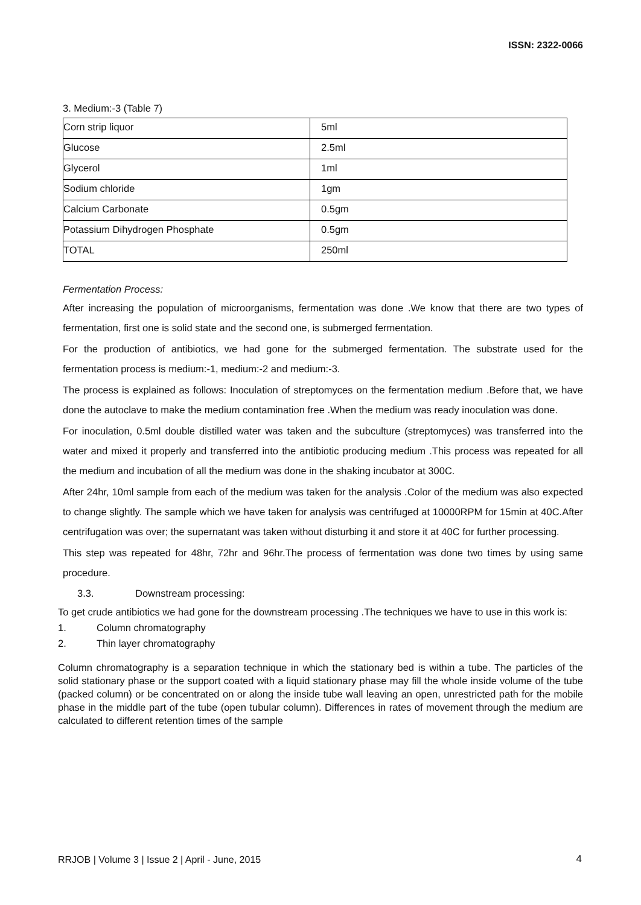ISSN: 2322-0066
3. Medium:-3 (Table 7)
| Corn strip liquor | 5ml |
| Glucose | 2.5ml |
| Glycerol | 1ml |
| Sodium chloride | 1gm |
| Calcium Carbonate | 0.5gm |
| Potassium Dihydrogen Phosphate | 0.5gm |
| TOTAL | 250ml |
Fermentation Process:
After increasing the population of microorganisms, fermentation was done .We know that there are two types of fermentation, first one is solid state and the second one, is submerged fermentation.
For the production of antibiotics, we had gone for the submerged fermentation. The substrate used for the fermentation process is medium:-1, medium:-2 and medium:-3.
The process is explained as follows: Inoculation of streptomyces on the fermentation medium .Before that, we have done the autoclave to make the medium contamination free .When the medium was ready inoculation was done.
For inoculation, 0.5ml double distilled water was taken and the subculture (streptomyces) was transferred into the water and mixed it properly and transferred into the antibiotic producing medium .This process was repeated for all the medium and incubation of all the medium was done in the shaking incubator at 300C.
After 24hr, 10ml sample from each of the medium was taken for the analysis .Color of the medium was also expected to change slightly. The sample which we have taken for analysis was centrifuged at 10000RPM for 15min at 40C.After centrifugation was over; the supernatant was taken without disturbing it and store it at 40C for further processing.
This step was repeated for 48hr, 72hr and 96hr.The process of fermentation was done two times by using same procedure.
3.3. Downstream processing:
To get crude antibiotics we had gone for the downstream processing .The techniques we have to use in this work is:
1. Column chromatography
2. Thin layer chromatography
Column chromatography is a separation technique in which the stationary bed is within a tube. The particles of the solid stationary phase or the support coated with a liquid stationary phase may fill the whole inside volume of the tube (packed column) or be concentrated on or along the inside tube wall leaving an open, unrestricted path for the mobile phase in the middle part of the tube (open tubular column). Differences in rates of movement through the medium are calculated to different retention times of the sample
RRJOB | Volume 3 | Issue 2 | April - June, 2015
4